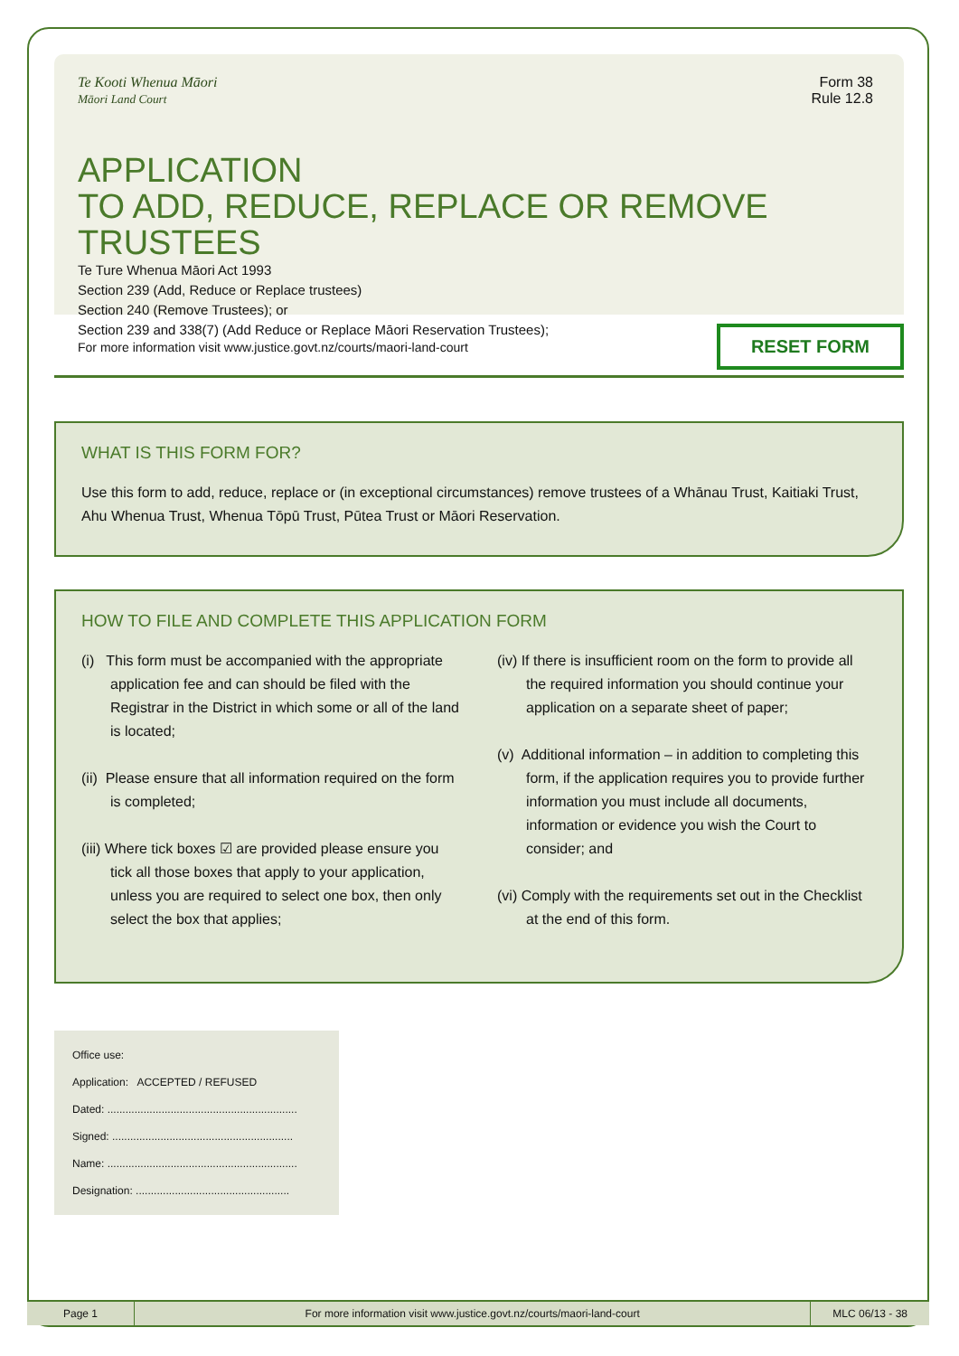Te Kooti Whenua Māori
Māori Land Court
Form 38
Rule 12.8
APPLICATION
TO ADD, REDUCE, REPLACE OR REMOVE TRUSTEES
Te Ture Whenua Māori Act 1993
Section 239 (Add, Reduce or Replace trustees)
Section 240 (Remove Trustees); or
Section 239 and 338(7) (Add Reduce or Replace Māori Reservation Trustees);
For more information visit www.justice.govt.nz/courts/maori-land-court RESET FORM
WHAT IS THIS FORM FOR?
Use this form to add, reduce, replace or (in exceptional circumstances) remove trustees of a Whānau Trust, Kaitiaki Trust, Ahu Whenua Trust, Whenua Tōpū Trust, Pūtea Trust or Māori Reservation.
HOW TO FILE AND COMPLETE THIS APPLICATION FORM
(i) This form must be accompanied with the appropriate application fee and can should be filed with the Registrar in the District in which some or all of the land is located;
(ii) Please ensure that all information required on the form is completed;
(iii) Where tick boxes ☑ are provided please ensure you tick all those boxes that apply to your application, unless you are required to select one box, then only select the box that applies;
(iv) If there is insufficient room on the form to provide all the required information you should continue your application on a separate sheet of paper;
(v) Additional information – in addition to completing this form, if the application requires you to provide further information you must include all documents, information or evidence you wish the Court to consider; and
(vi) Comply with the requirements set out in the Checklist at the end of this form.
Office use:
Application: ACCEPTED / REFUSED
Dated: ...............................................................
Signed: ............................................................
Name: ...............................................................
Designation: ...................................................
Page 1 For more information visit www.justice.govt.nz/courts/maori-land-court
MLC 06/13 - 38